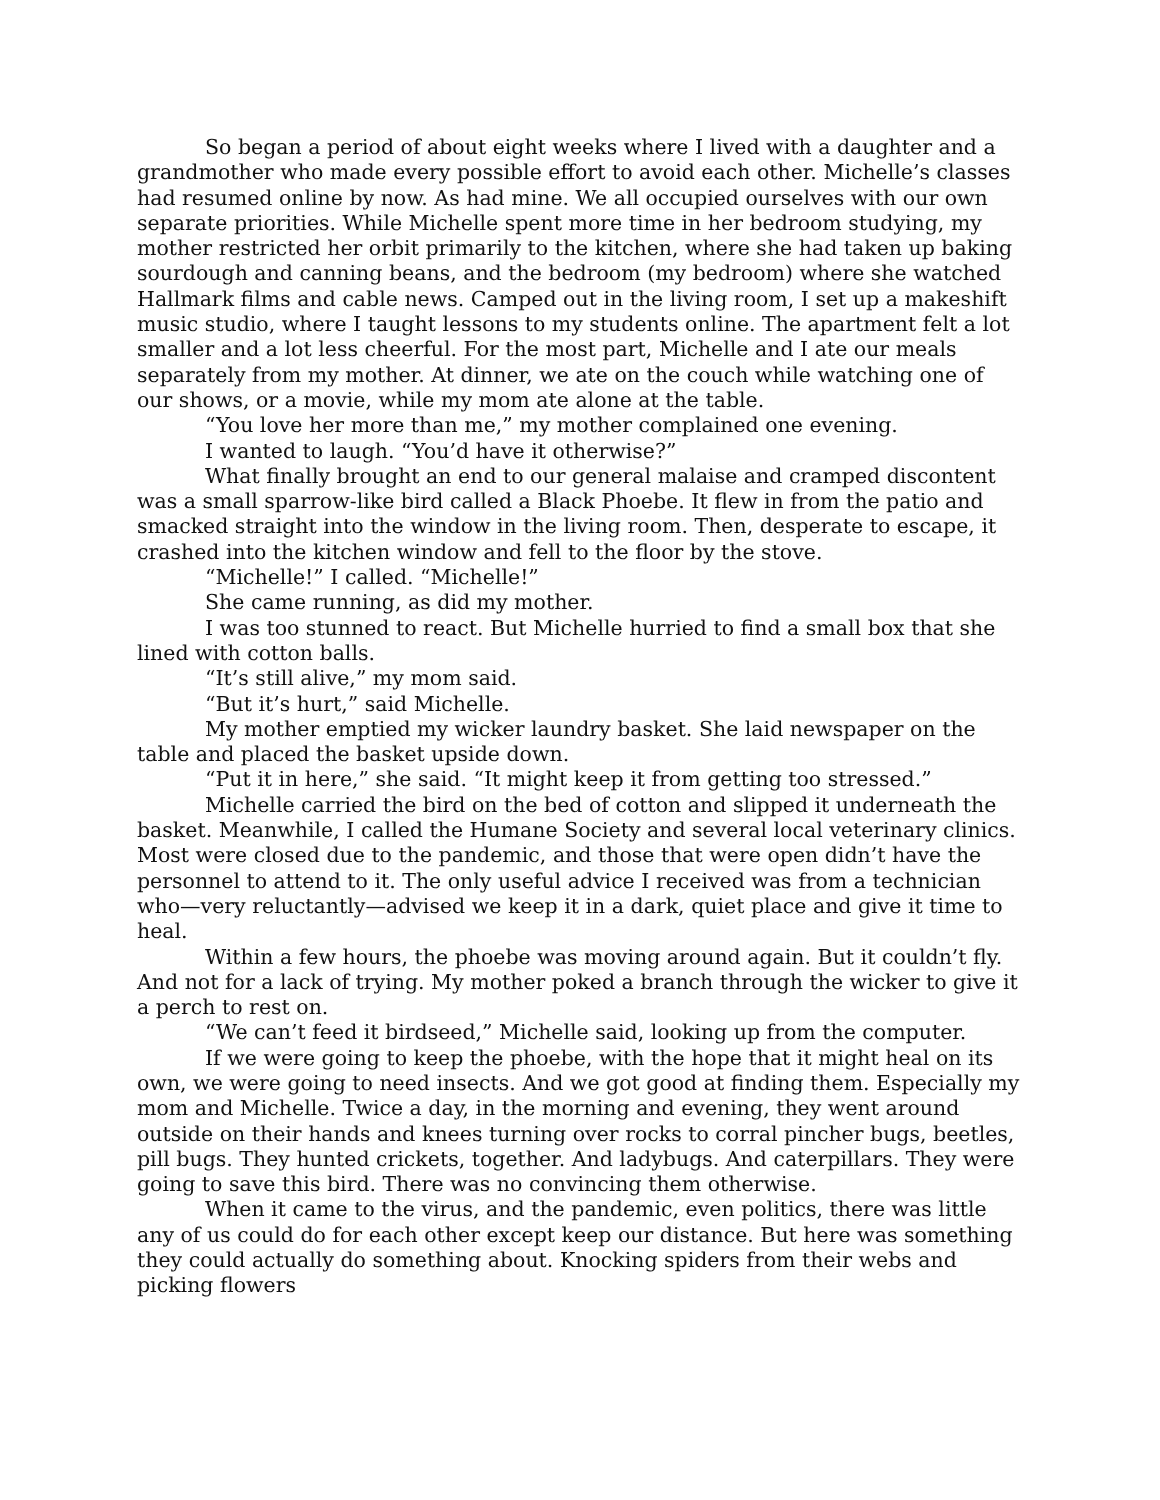So began a period of about eight weeks where I lived with a daughter and a grandmother who made every possible effort to avoid each other. Michelle’s classes had resumed online by now. As had mine. We all occupied ourselves with our own separate priorities. While Michelle spent more time in her bedroom studying, my mother restricted her orbit primarily to the kitchen, where she had taken up baking sourdough and canning beans, and the bedroom (my bedroom) where she watched Hallmark films and cable news. Camped out in the living room, I set up a makeshift music studio, where I taught lessons to my students online. The apartment felt a lot smaller and a lot less cheerful. For the most part, Michelle and I ate our meals separately from my mother. At dinner, we ate on the couch while watching one of our shows, or a movie, while my mom ate alone at the table.
“You love her more than me,” my mother complained one evening.
I wanted to laugh. “You’d have it otherwise?”
What finally brought an end to our general malaise and cramped discontent was a small sparrow-like bird called a Black Phoebe. It flew in from the patio and smacked straight into the window in the living room. Then, desperate to escape, it crashed into the kitchen window and fell to the floor by the stove.
“Michelle!” I called. “Michelle!”
She came running, as did my mother.
I was too stunned to react. But Michelle hurried to find a small box that she lined with cotton balls.
“It’s still alive,” my mom said.
“But it’s hurt,” said Michelle.
My mother emptied my wicker laundry basket. She laid newspaper on the table and placed the basket upside down.
“Put it in here,” she said. “It might keep it from getting too stressed.”
Michelle carried the bird on the bed of cotton and slipped it underneath the basket. Meanwhile, I called the Humane Society and several local veterinary clinics. Most were closed due to the pandemic, and those that were open didn’t have the personnel to attend to it. The only useful advice I received was from a technician who—very reluctantly—advised we keep it in a dark, quiet place and give it time to heal.
Within a few hours, the phoebe was moving around again. But it couldn’t fly. And not for a lack of trying. My mother poked a branch through the wicker to give it a perch to rest on.
“We can’t feed it birdseed,” Michelle said, looking up from the computer.
If we were going to keep the phoebe, with the hope that it might heal on its own, we were going to need insects. And we got good at finding them. Especially my mom and Michelle. Twice a day, in the morning and evening, they went around outside on their hands and knees turning over rocks to corral pincher bugs, beetles, pill bugs. They hunted crickets, together. And ladybugs. And caterpillars. They were going to save this bird. There was no convincing them otherwise.
When it came to the virus, and the pandemic, even politics, there was little any of us could do for each other except keep our distance. But here was something they could actually do something about. Knocking spiders from their webs and picking flowers